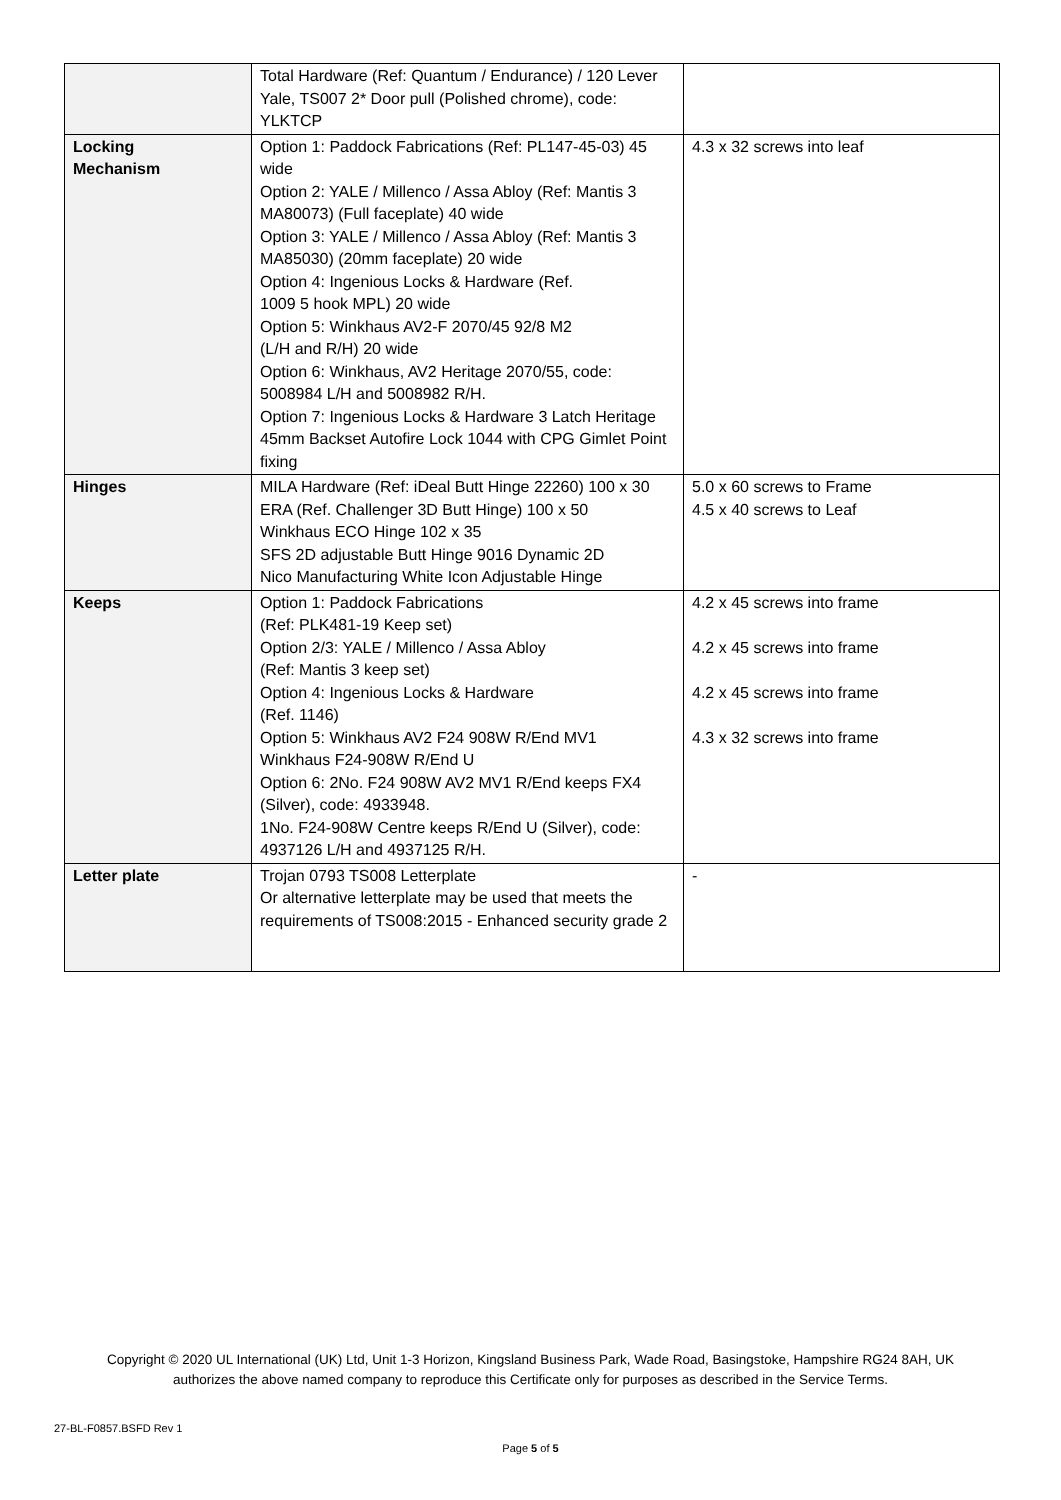| | Total Hardware (Ref: Quantum / Endurance) / 120 Lever Yale, TS007 2* Door pull (Polished chrome), code: YLKTCP | |
| Locking Mechanism | Option 1: Paddock Fabrications (Ref: PL147-45-03) 45 wide Option 2: YALE / Millenco / Assa Abloy (Ref: Mantis 3 MA80073) (Full faceplate) 40 wide Option 3: YALE / Millenco / Assa Abloy (Ref: Mantis 3 MA85030) (20mm faceplate) 20 wide Option 4: Ingenious Locks & Hardware (Ref. 1009 5 hook MPL) 20 wide Option 5: Winkhaus AV2-F 2070/45 92/8 M2 (L/H and R/H) 20 wide Option 6: Winkhaus, AV2 Heritage 2070/55, code: 5008984 L/H and 5008982 R/H. Option 7: Ingenious Locks & Hardware 3 Latch Heritage 45mm Backset Autofire Lock 1044 with CPG Gimlet Point fixing | 4.3 x 32 screws into leaf |
| Hinges | MILA Hardware (Ref: iDeal Butt Hinge 22260) 100 x 30 ERA (Ref. Challenger 3D Butt Hinge) 100 x 50 Winkhaus ECO Hinge 102 x 35 SFS 2D adjustable Butt Hinge 9016 Dynamic 2D Nico Manufacturing White Icon Adjustable Hinge | 5.0 x 60 screws to Frame 4.5 x 40 screws to Leaf |
| Keeps | Option 1: Paddock Fabrications (Ref: PLK481-19 Keep set) Option 2/3: YALE / Millenco / Assa Abloy (Ref: Mantis 3 keep set) Option 4: Ingenious Locks & Hardware (Ref. 1146) Option 5: Winkhaus AV2 F24 908W R/End MV1 Winkhaus F24-908W R/End U Option 6: 2No. F24 908W AV2 MV1 R/End keeps FX4 (Silver), code: 4933948. 1No. F24-908W Centre keeps R/End U (Silver), code: 4937126 L/H and 4937125 R/H. | 4.2 x 45 screws into frame 4.2 x 45 screws into frame 4.2 x 45 screws into frame 4.3 x 32 screws into frame |
| Letter plate | Trojan 0793 TS008 Letterplate Or alternative letterplate may be used that meets the requirements of TS008:2015 - Enhanced security grade 2 | - |
Copyright © 2020 UL International (UK) Ltd, Unit 1-3 Horizon, Kingsland Business Park, Wade Road, Basingstoke, Hampshire RG24 8AH, UK
authorizes the above named company to reproduce this Certificate only for purposes as described in the Service Terms.
27-BL-F0857.BSFD Rev 1
Page 5 of 5